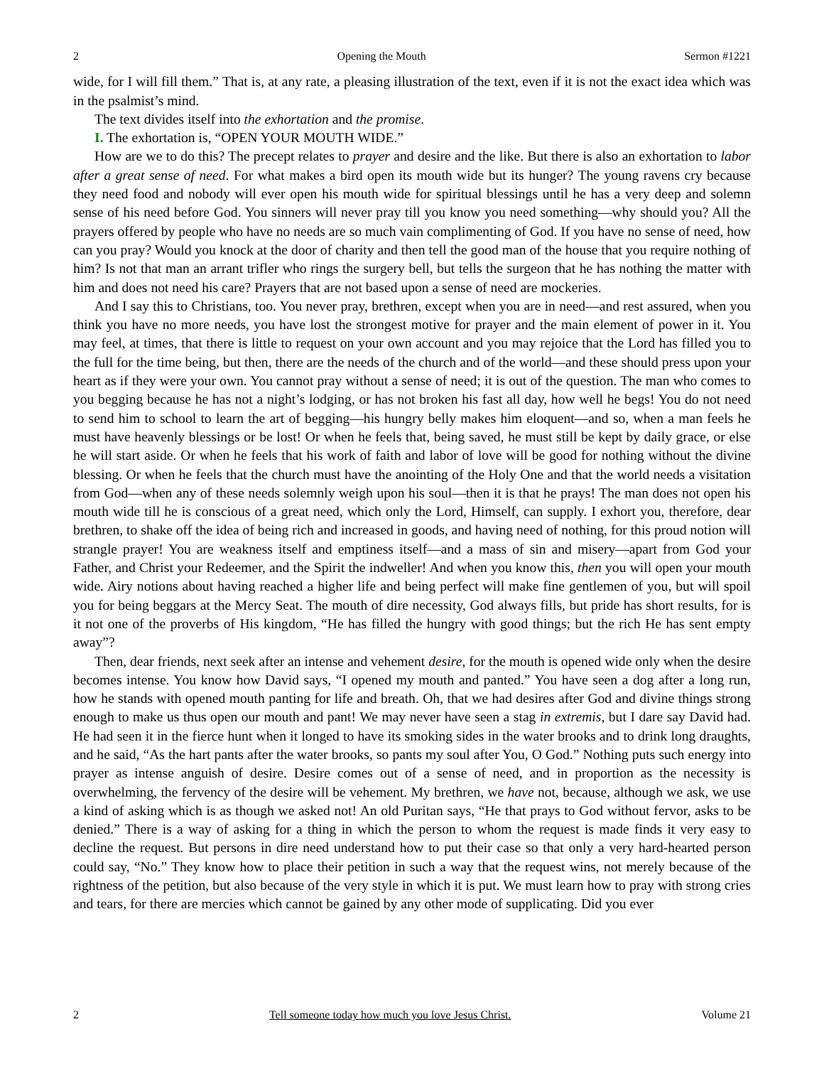2 Opening the Mouth Sermon #1221
wide, for I will fill them.” That is, at any rate, a pleasing illustration of the text, even if it is not the exact idea which was in the psalmist’s mind.
The text divides itself into the exhortation and the promise.
I. The exhortation is, “OPEN YOUR MOUTH WIDE.”
How are we to do this? The precept relates to prayer and desire and the like. But there is also an exhortation to labor after a great sense of need. For what makes a bird open its mouth wide but its hunger? The young ravens cry because they need food and nobody will ever open his mouth wide for spiritual blessings until he has a very deep and solemn sense of his need before God. You sinners will never pray till you know you need something—why should you? All the prayers offered by people who have no needs are so much vain complimenting of God. If you have no sense of need, how can you pray? Would you knock at the door of charity and then tell the good man of the house that you require nothing of him? Is not that man an arrant trifler who rings the surgery bell, but tells the surgeon that he has nothing the matter with him and does not need his care? Prayers that are not based upon a sense of need are mockeries.
And I say this to Christians, too. You never pray, brethren, except when you are in need—and rest assured, when you think you have no more needs, you have lost the strongest motive for prayer and the main element of power in it. You may feel, at times, that there is little to request on your own account and you may rejoice that the Lord has filled you to the full for the time being, but then, there are the needs of the church and of the world—and these should press upon your heart as if they were your own. You cannot pray without a sense of need; it is out of the question. The man who comes to you begging because he has not a night’s lodging, or has not broken his fast all day, how well he begs! You do not need to send him to school to learn the art of begging—his hungry belly makes him eloquent—and so, when a man feels he must have heavenly blessings or be lost! Or when he feels that, being saved, he must still be kept by daily grace, or else he will start aside. Or when he feels that his work of faith and labor of love will be good for nothing without the divine blessing. Or when he feels that the church must have the anointing of the Holy One and that the world needs a visitation from God—when any of these needs solemnly weigh upon his soul—then it is that he prays! The man does not open his mouth wide till he is conscious of a great need, which only the Lord, Himself, can supply. I exhort you, therefore, dear brethren, to shake off the idea of being rich and increased in goods, and having need of nothing, for this proud notion will strangle prayer! You are weakness itself and emptiness itself—and a mass of sin and misery—apart from God your Father, and Christ your Redeemer, and the Spirit the indweller! And when you know this, then you will open your mouth wide. Airy notions about having reached a higher life and being perfect will make fine gentlemen of you, but will spoil you for being beggars at the Mercy Seat. The mouth of dire necessity, God always fills, but pride has short results, for is it not one of the proverbs of His kingdom, “He has filled the hungry with good things; but the rich He has sent empty away”?
Then, dear friends, next seek after an intense and vehement desire, for the mouth is opened wide only when the desire becomes intense. You know how David says, “I opened my mouth and panted.” You have seen a dog after a long run, how he stands with opened mouth panting for life and breath. Oh, that we had desires after God and divine things strong enough to make us thus open our mouth and pant! We may never have seen a stag in extremis, but I dare say David had. He had seen it in the fierce hunt when it longed to have its smoking sides in the water brooks and to drink long draughts, and he said, “As the hart pants after the water brooks, so pants my soul after You, O God.” Nothing puts such energy into prayer as intense anguish of desire. Desire comes out of a sense of need, and in proportion as the necessity is overwhelming, the fervency of the desire will be vehement. My brethren, we have not, because, although we ask, we use a kind of asking which is as though we asked not! An old Puritan says, “He that prays to God without fervor, asks to be denied.” There is a way of asking for a thing in which the person to whom the request is made finds it very easy to decline the request. But persons in dire need understand how to put their case so that only a very hard-hearted person could say, “No.” They know how to place their petition in such a way that the request wins, not merely because of the rightness of the petition, but also because of the very style in which it is put. We must learn how to pray with strong cries and tears, for there are mercies which cannot be gained by any other mode of supplicating. Did you ever
2 Tell someone today how much you love Jesus Christ. Volume 21